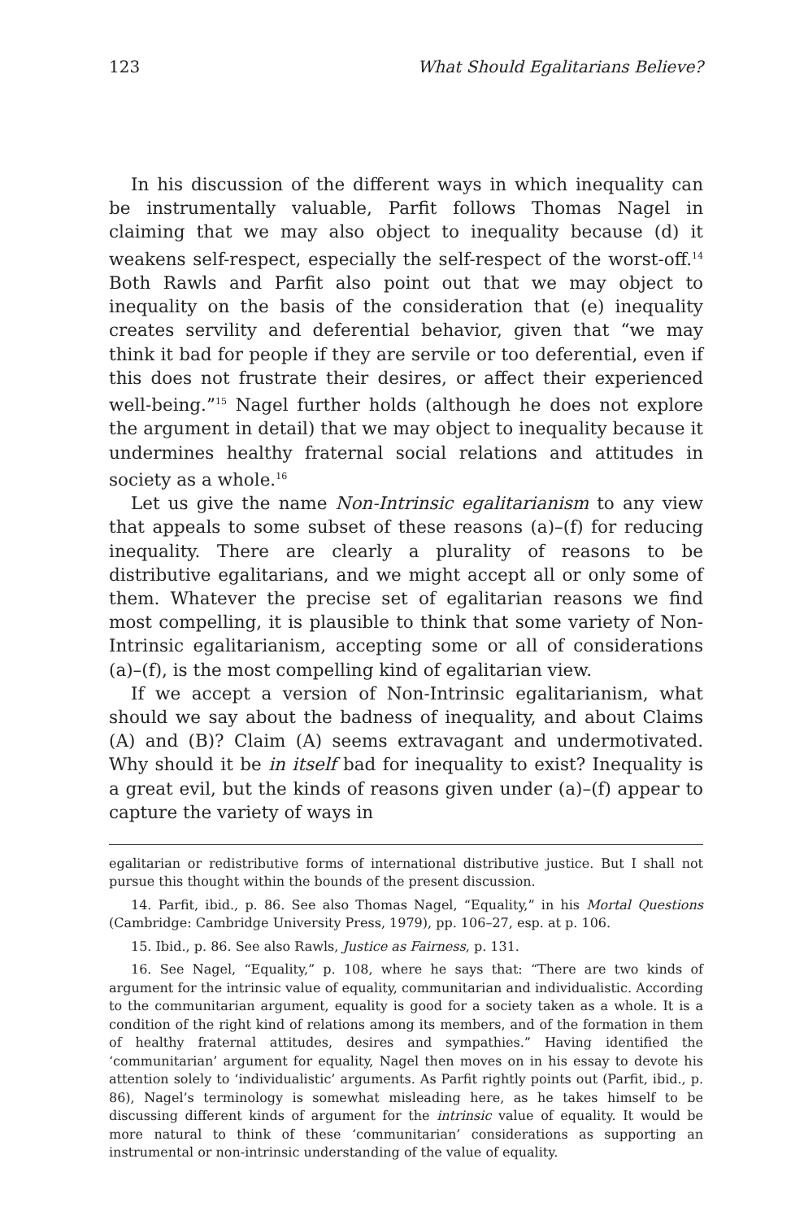123 What Should Egalitarians Believe?
In his discussion of the different ways in which inequality can be instrumentally valuable, Parfit follows Thomas Nagel in claiming that we may also object to inequality because (d) it weakens self-respect, especially the self-respect of the worst-off.<sup>14</sup> Both Rawls and Parfit also point out that we may object to inequality on the basis of the consideration that (e) inequality creates servility and deferential behavior, given that “we may think it bad for people if they are servile or too deferential, even if this does not frustrate their desires, or affect their experienced well-being.”<sup>15</sup> Nagel further holds (although he does not explore the argument in detail) that we may object to inequality because it undermines healthy fraternal social relations and attitudes in society as a whole.<sup>16</sup>
Let us give the name Non-Intrinsic egalitarianism to any view that appeals to some subset of these reasons (a)–(f) for reducing inequality. There are clearly a plurality of reasons to be distributive egalitarians, and we might accept all or only some of them. Whatever the precise set of egalitarian reasons we find most compelling, it is plausible to think that some variety of Non-Intrinsic egalitarianism, accepting some or all of considerations (a)–(f), is the most compelling kind of egalitarian view.
If we accept a version of Non-Intrinsic egalitarianism, what should we say about the badness of inequality, and about Claims (A) and (B)? Claim (A) seems extravagant and undermotivated. Why should it be in itself bad for inequality to exist? Inequality is a great evil, but the kinds of reasons given under (a)–(f) appear to capture the variety of ways in
egalitarian or redistributive forms of international distributive justice. But I shall not pursue this thought within the bounds of the present discussion.
14. Parfit, ibid., p. 86. See also Thomas Nagel, “Equality,” in his Mortal Questions (Cambridge: Cambridge University Press, 1979), pp. 106–27, esp. at p. 106.
15. Ibid., p. 86. See also Rawls, Justice as Fairness, p. 131.
16. See Nagel, “Equality,” p. 108, where he says that: “There are two kinds of argument for the intrinsic value of equality, communitarian and individualistic. According to the communitarian argument, equality is good for a society taken as a whole. It is a condition of the right kind of relations among its members, and of the formation in them of healthy fraternal attitudes, desires and sympathies.” Having identified the ‘communitarian’ argument for equality, Nagel then moves on in his essay to devote his attention solely to ‘individualistic’ arguments. As Parfit rightly points out (Parfit, ibid., p. 86), Nagel’s terminology is somewhat misleading here, as he takes himself to be discussing different kinds of argument for the intrinsic value of equality. It would be more natural to think of these ‘communitarian’ considerations as supporting an instrumental or non-intrinsic understanding of the value of equality.